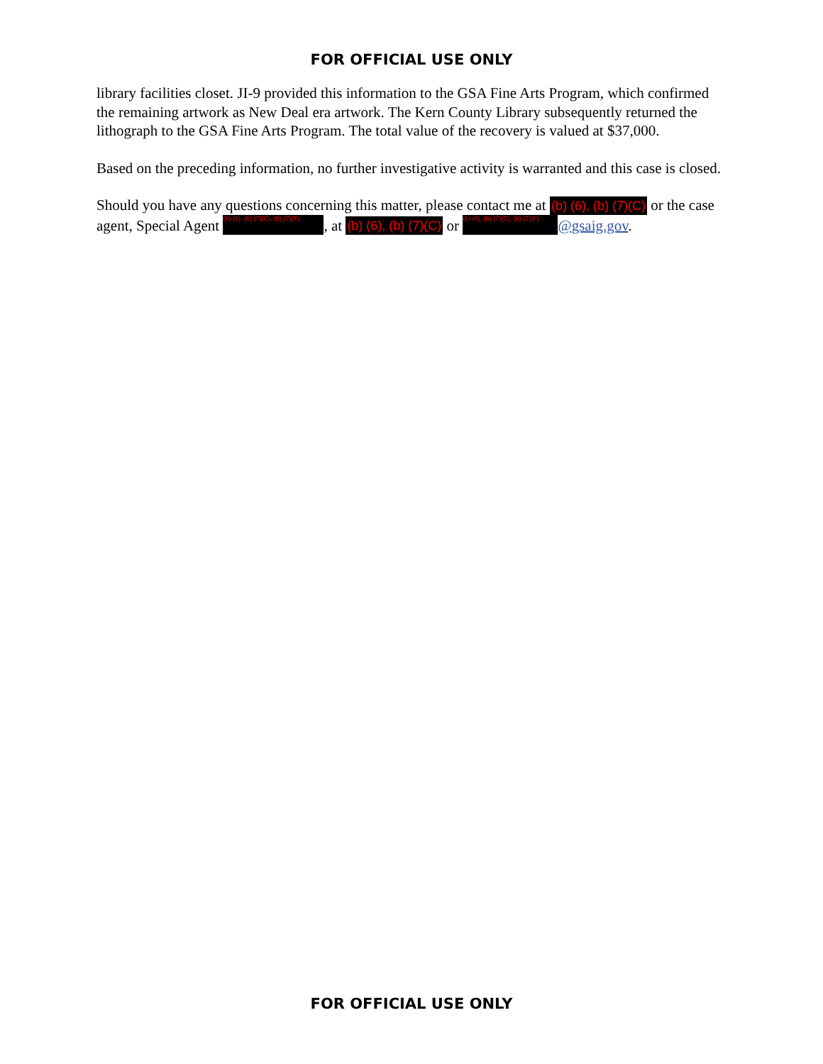FOR OFFICIAL USE ONLY
library facilities closet. JI-9 provided this information to the GSA Fine Arts Program, which confirmed the remaining artwork as New Deal era artwork. The Kern County Library subsequently returned the lithograph to the GSA Fine Arts Program. The total value of the recovery is valued at $37,000.
Based on the preceding information, no further investigative activity is warranted and this case is closed.
Should you have any questions concerning this matter, please contact me at (b) (6), (b) (7)(C) or the case agent, Special Agent (b) (6), (b) (7)(C), (b) (7)(F), at (b) (6), (b) (7)(C) or (b) (6), (b) (7)(C), (b) (7)(F) @gsaig.gov.
FOR OFFICIAL USE ONLY